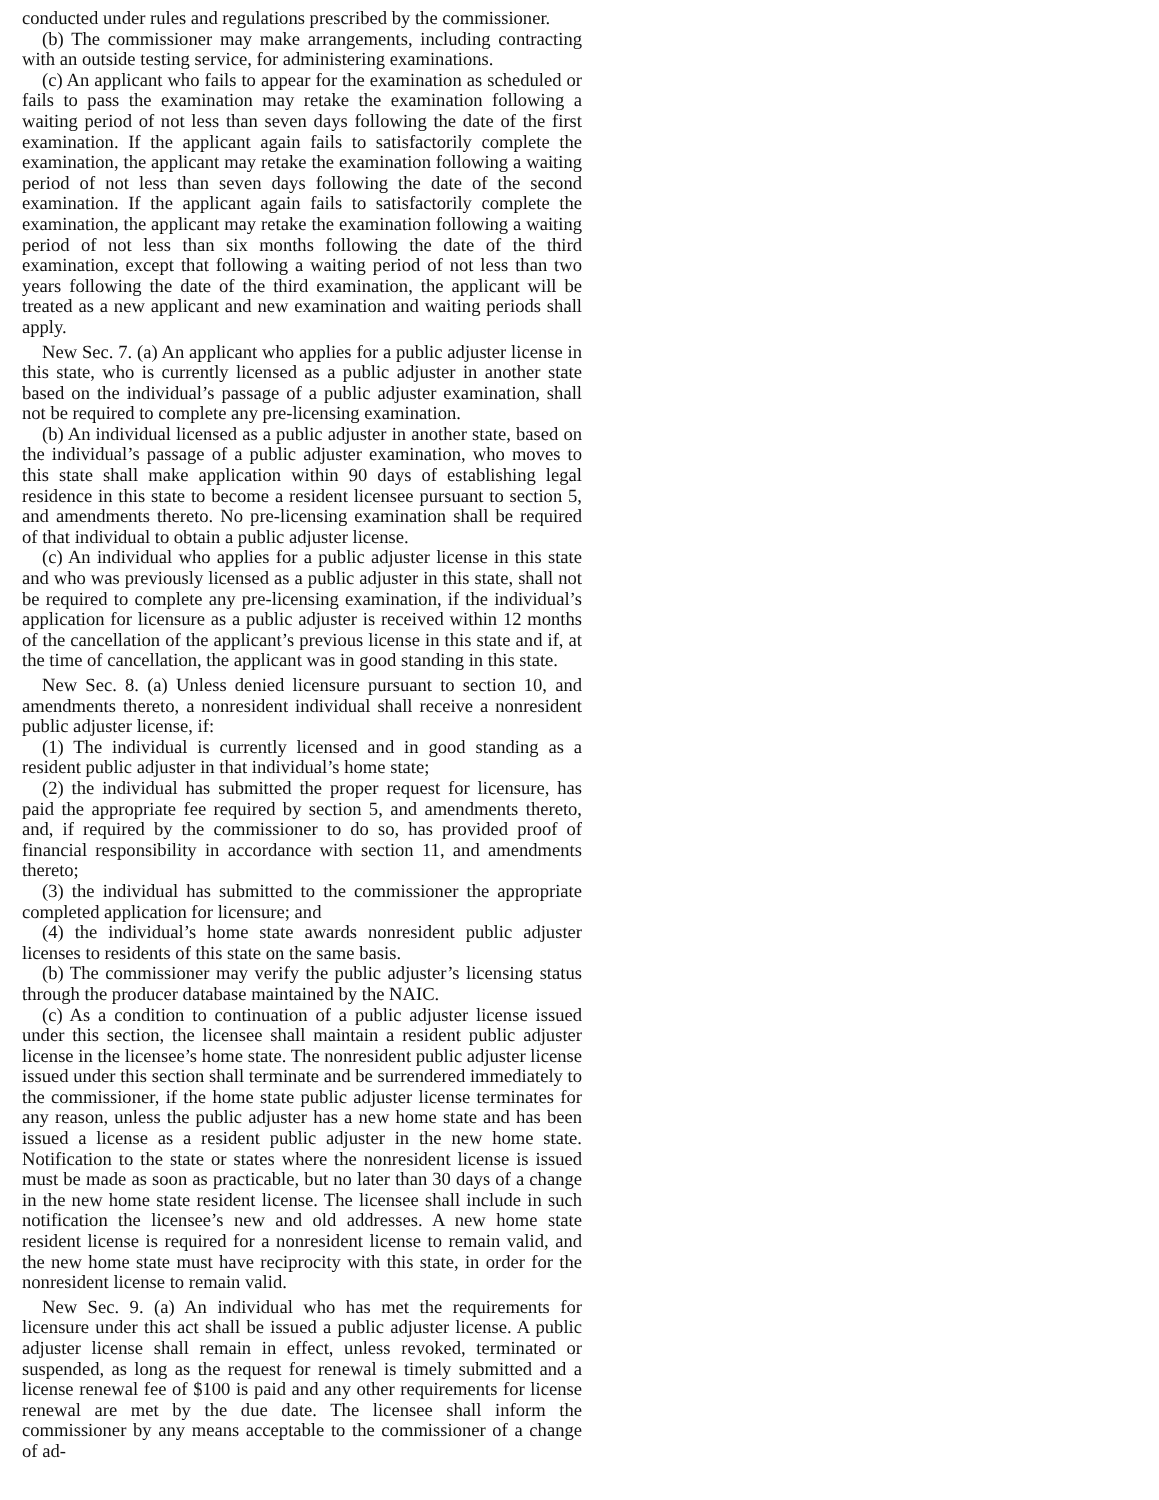conducted under rules and regulations prescribed by the commissioner.
(b) The commissioner may make arrangements, including contracting with an outside testing service, for administering examinations.
(c) An applicant who fails to appear for the examination as scheduled or fails to pass the examination may retake the examination following a waiting period of not less than seven days following the date of the first examination. If the applicant again fails to satisfactorily complete the examination, the applicant may retake the examination following a waiting period of not less than seven days following the date of the second examination. If the applicant again fails to satisfactorily complete the examination, the applicant may retake the examination following a waiting period of not less than six months following the date of the third examination, except that following a waiting period of not less than two years following the date of the third examination, the applicant will be treated as a new applicant and new examination and waiting periods shall apply.
New Sec. 7. (a) An applicant who applies for a public adjuster license in this state, who is currently licensed as a public adjuster in another state based on the individual’s passage of a public adjuster examination, shall not be required to complete any pre-licensing examination.
(b) An individual licensed as a public adjuster in another state, based on the individual’s passage of a public adjuster examination, who moves to this state shall make application within 90 days of establishing legal residence in this state to become a resident licensee pursuant to section 5, and amendments thereto. No pre-licensing examination shall be required of that individual to obtain a public adjuster license.
(c) An individual who applies for a public adjuster license in this state and who was previously licensed as a public adjuster in this state, shall not be required to complete any pre-licensing examination, if the individual’s application for licensure as a public adjuster is received within 12 months of the cancellation of the applicant’s previous license in this state and if, at the time of cancellation, the applicant was in good standing in this state.
New Sec. 8. (a) Unless denied licensure pursuant to section 10, and amendments thereto, a nonresident individual shall receive a nonresident public adjuster license, if:
(1) The individual is currently licensed and in good standing as a resident public adjuster in that individual’s home state;
(2) the individual has submitted the proper request for licensure, has paid the appropriate fee required by section 5, and amendments thereto, and, if required by the commissioner to do so, has provided proof of financial responsibility in accordance with section 11, and amendments thereto;
(3) the individual has submitted to the commissioner the appropriate completed application for licensure; and
(4) the individual’s home state awards nonresident public adjuster licenses to residents of this state on the same basis.
(b) The commissioner may verify the public adjuster’s licensing status through the producer database maintained by the NAIC.
(c) As a condition to continuation of a public adjuster license issued under this section, the licensee shall maintain a resident public adjuster license in the licensee’s home state. The nonresident public adjuster license issued under this section shall terminate and be surrendered immediately to the commissioner, if the home state public adjuster license terminates for any reason, unless the public adjuster has a new home state and has been issued a license as a resident public adjuster in the new home state. Notification to the state or states where the nonresident license is issued must be made as soon as practicable, but no later than 30 days of a change in the new home state resident license. The licensee shall include in such notification the licensee’s new and old addresses. A new home state resident license is required for a nonresident license to remain valid, and the new home state must have reciprocity with this state, in order for the nonresident license to remain valid.
New Sec. 9. (a) An individual who has met the requirements for licensure under this act shall be issued a public adjuster license. A public adjuster license shall remain in effect, unless revoked, terminated or suspended, as long as the request for renewal is timely submitted and a license renewal fee of $100 is paid and any other requirements for license renewal are met by the due date. The licensee shall inform the commissioner by any means acceptable to the commissioner of a change of ad-